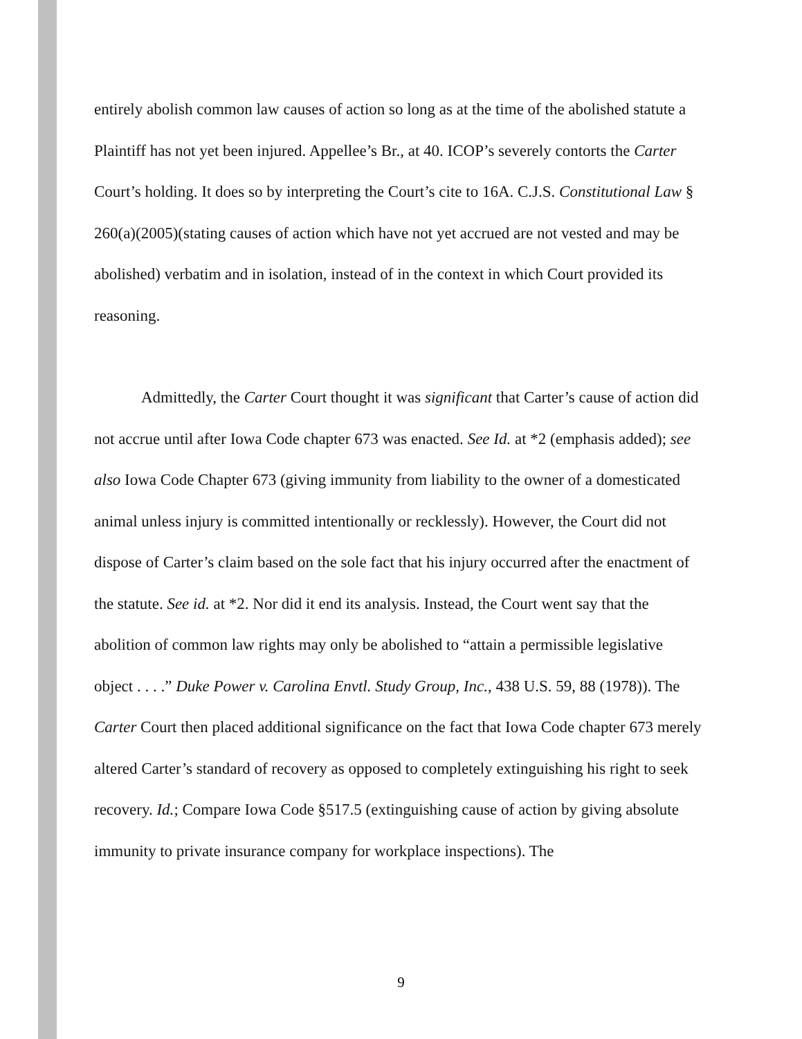entirely abolish common law causes of action so long as at the time of the abolished statute a Plaintiff has not yet been injured. Appellee’s Br., at 40. ICOP’s severely contorts the Carter Court’s holding. It does so by interpreting the Court’s cite to 16A. C.J.S. Constitutional Law § 260(a)(2005)(stating causes of action which have not yet accrued are not vested and may be abolished) verbatim and in isolation, instead of in the context in which Court provided its reasoning.
Admittedly, the Carter Court thought it was significant that Carter’s cause of action did not accrue until after Iowa Code chapter 673 was enacted. See Id. at *2 (emphasis added); see also Iowa Code Chapter 673 (giving immunity from liability to the owner of a domesticated animal unless injury is committed intentionally or recklessly). However, the Court did not dispose of Carter’s claim based on the sole fact that his injury occurred after the enactment of the statute. See id. at *2. Nor did it end its analysis. Instead, the Court went say that the abolition of common law rights may only be abolished to “attain a permissible legislative object . . . .” Duke Power v. Carolina Envtl. Study Group, Inc., 438 U.S. 59, 88 (1978)). The Carter Court then placed additional significance on the fact that Iowa Code chapter 673 merely altered Carter’s standard of recovery as opposed to completely extinguishing his right to seek recovery. Id.; Compare Iowa Code §517.5 (extinguishing cause of action by giving absolute immunity to private insurance company for workplace inspections). The
9